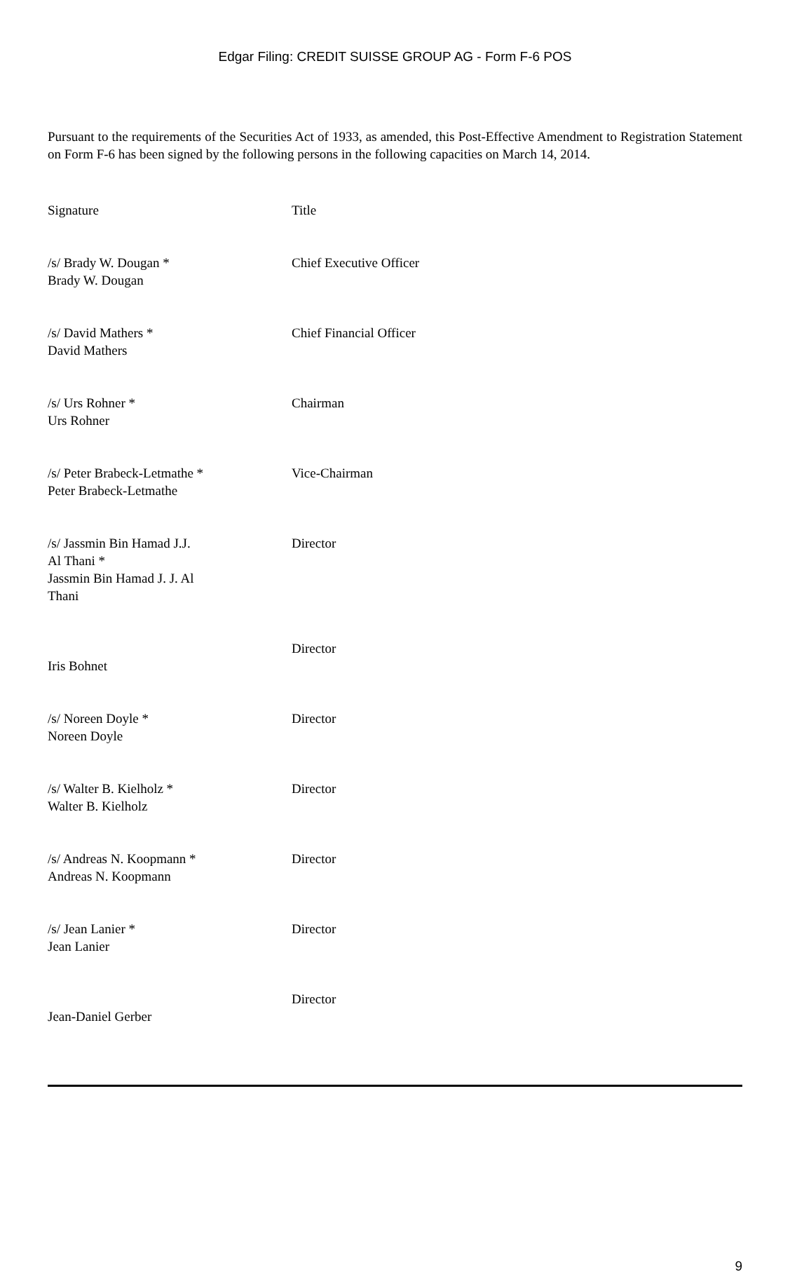Edgar Filing: CREDIT SUISSE GROUP AG - Form F-6 POS
Pursuant to the requirements of the Securities Act of 1933, as amended, this Post-Effective Amendment to Registration Statement on Form F-6 has been signed by the following persons in the following capacities on March 14, 2014.
| Signature | Title |
| /s/ Brady W. Dougan * Brady W. Dougan | Chief Executive Officer |
| /s/ David Mathers * David Mathers | Chief Financial Officer |
| /s/ Urs Rohner * Urs Rohner | Chairman |
| /s/ Peter Brabeck-Letmathe * Peter Brabeck-Letmathe | Vice-Chairman |
| /s/ Jassmin Bin Hamad J.J. Al Thani * Jassmin Bin Hamad J. J. Al Thani | Director |
| Iris Bohnet | Director |
| /s/ Noreen Doyle * Noreen Doyle | Director |
| /s/ Walter B. Kielholz * Walter B. Kielholz | Director |
| /s/ Andreas N. Koopmann * Andreas N. Koopmann | Director |
| /s/ Jean Lanier * Jean Lanier | Director |
| Jean-Daniel Gerber | Director |
9